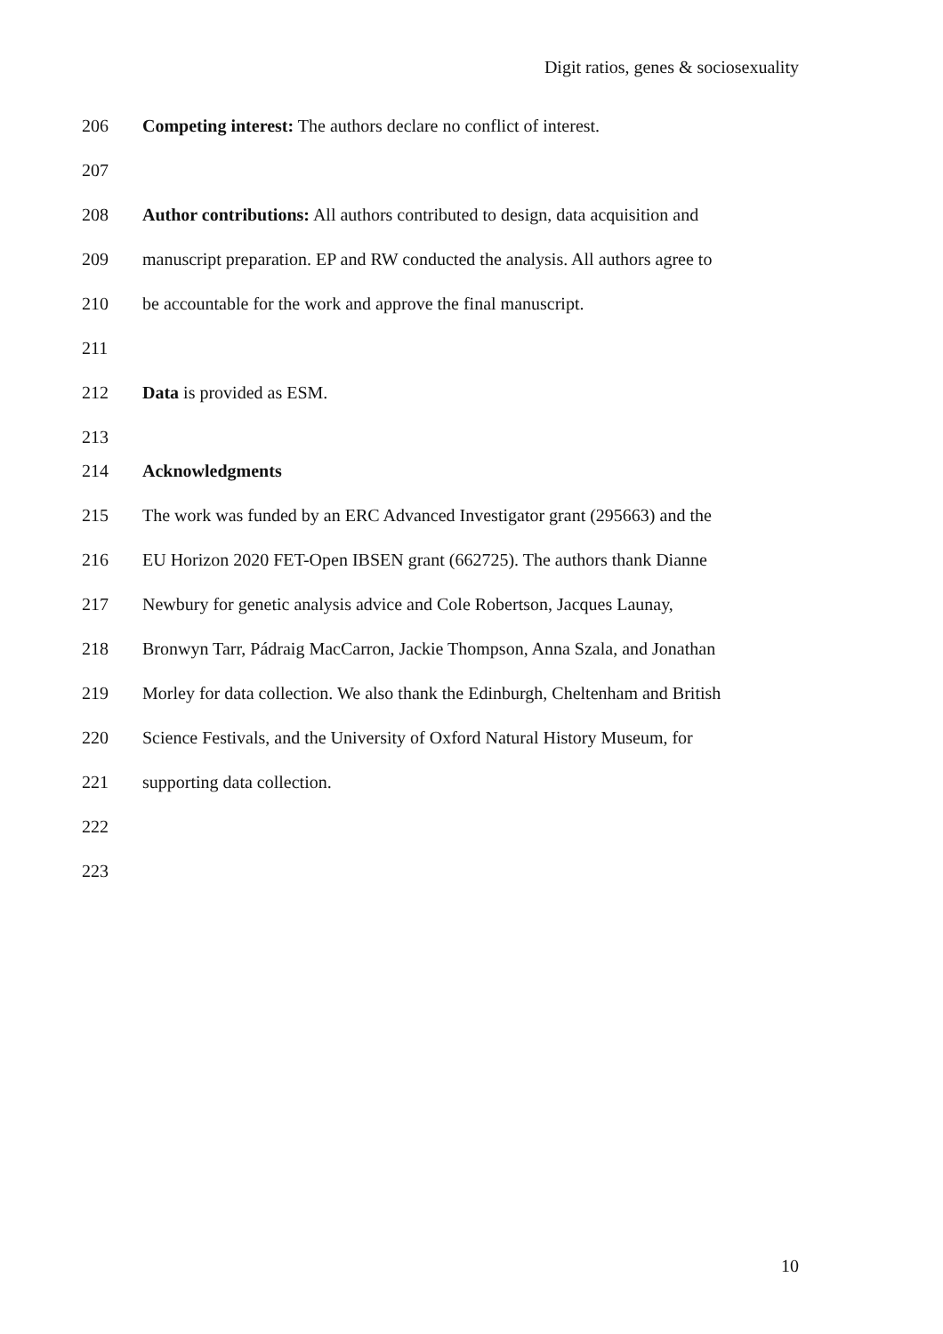Digit ratios, genes & sociosexuality
206 Competing interest: The authors declare no conflict of interest.
207
208 Author contributions: All authors contributed to design, data acquisition and
209 manuscript preparation. EP and RW conducted the analysis. All authors agree to
210 be accountable for the work and approve the final manuscript.
211
212 Data is provided as ESM.
213
214 Acknowledgments
215 The work was funded by an ERC Advanced Investigator grant (295663) and the
216 EU Horizon 2020 FET-Open IBSEN grant (662725). The authors thank Dianne
217 Newbury for genetic analysis advice and Cole Robertson, Jacques Launay,
218 Bronwyn Tarr, Pádraig MacCarron, Jackie Thompson, Anna Szala, and Jonathan
219 Morley for data collection. We also thank the Edinburgh, Cheltenham and British
220 Science Festivals, and the University of Oxford Natural History Museum, for
221 supporting data collection.
222
223
10